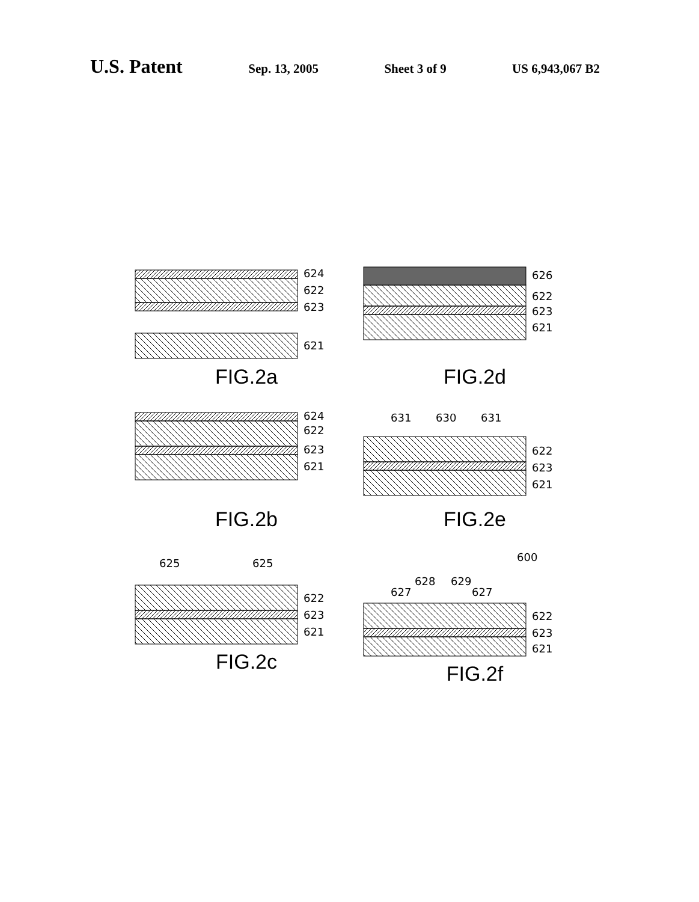U.S. Patent Sep. 13, 2005 Sheet 3 of 9 US 6,943,067 B2
624
622
623
621
FIG.2a
626
622
623
621
FIG.2d
624
622
623
621
FIG.2b
631
630
631
622
623
621
FIG.2e
625
625
622
623
621
FIG.2c
600
628
629
627
627
622
623
621
FIG.2f